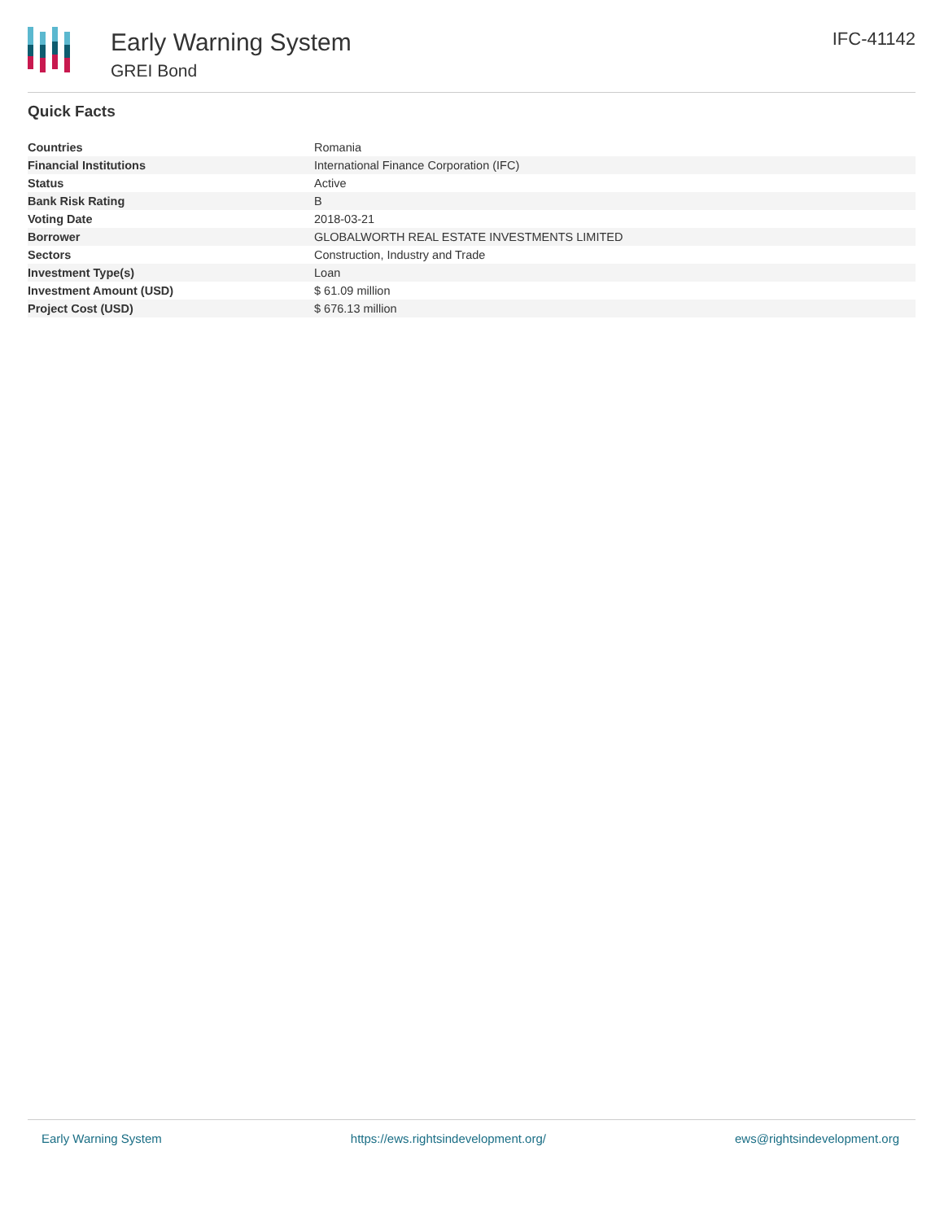Early Warning System
GREI Bond
IFC-41142
Quick Facts
| Countries | Romania |
| Financial Institutions | International Finance Corporation (IFC) |
| Status | Active |
| Bank Risk Rating | B |
| Voting Date | 2018-03-21 |
| Borrower | GLOBALWORTH REAL ESTATE INVESTMENTS LIMITED |
| Sectors | Construction, Industry and Trade |
| Investment Type(s) | Loan |
| Investment Amount (USD) | $ 61.09 million |
| Project Cost (USD) | $ 676.13 million |
Early Warning System https://ews.rightsindevelopment.org/ ews@rightsindevelopment.org